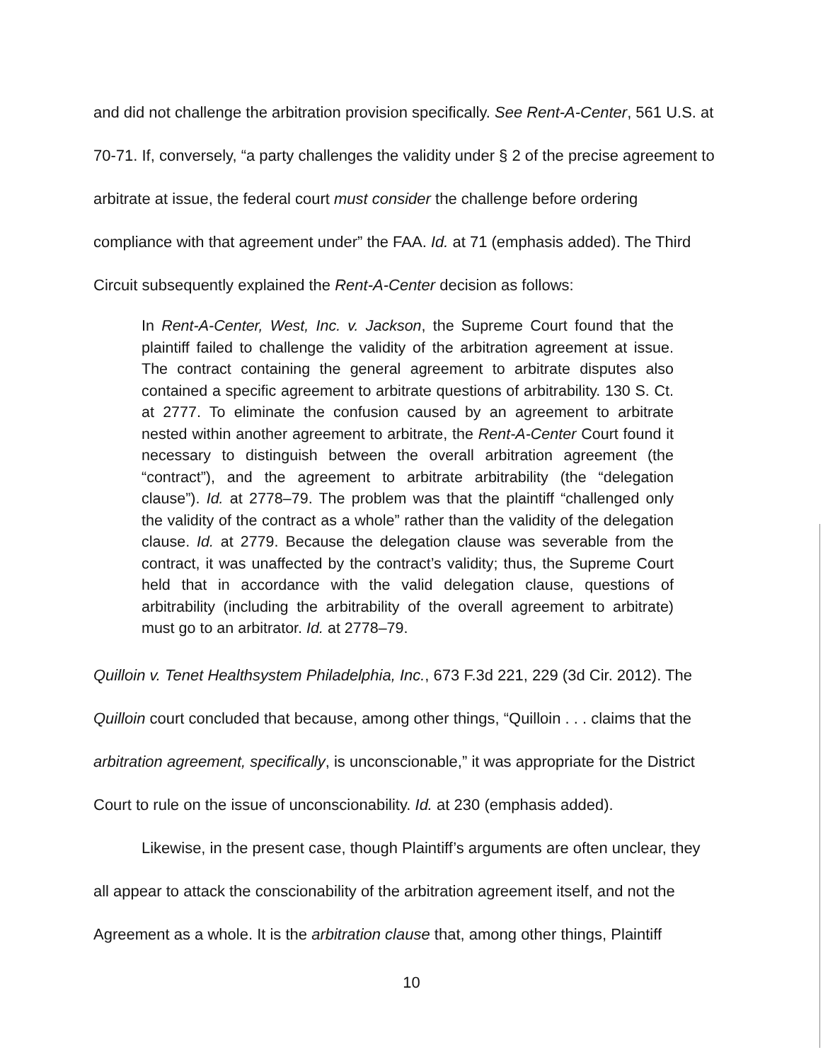and did not challenge the arbitration provision specifically. See Rent-A-Center, 561 U.S. at 70-71. If, conversely, “a party challenges the validity under § 2 of the precise agreement to arbitrate at issue, the federal court must consider the challenge before ordering compliance with that agreement under” the FAA. Id. at 71 (emphasis added). The Third Circuit subsequently explained the Rent-A-Center decision as follows:
In Rent-A-Center, West, Inc. v. Jackson, the Supreme Court found that the plaintiff failed to challenge the validity of the arbitration agreement at issue. The contract containing the general agreement to arbitrate disputes also contained a specific agreement to arbitrate questions of arbitrability. 130 S. Ct. at 2777. To eliminate the confusion caused by an agreement to arbitrate nested within another agreement to arbitrate, the Rent-A-Center Court found it necessary to distinguish between the overall arbitration agreement (the “contract”), and the agreement to arbitrate arbitrability (the “delegation clause”). Id. at 2778–79. The problem was that the plaintiff “challenged only the validity of the contract as a whole” rather than the validity of the delegation clause. Id. at 2779. Because the delegation clause was severable from the contract, it was unaffected by the contract’s validity; thus, the Supreme Court held that in accordance with the valid delegation clause, questions of arbitrability (including the arbitrability of the overall agreement to arbitrate) must go to an arbitrator. Id. at 2778–79.
Quilloin v. Tenet Healthsystem Philadelphia, Inc., 673 F.3d 221, 229 (3d Cir. 2012). The Quilloin court concluded that because, among other things, “Quilloin . . . claims that the arbitration agreement, specifically, is unconscionable,” it was appropriate for the District Court to rule on the issue of unconscionability. Id. at 230 (emphasis added).
Likewise, in the present case, though Plaintiff’s arguments are often unclear, they all appear to attack the conscionability of the arbitration agreement itself, and not the Agreement as a whole. It is the arbitration clause that, among other things, Plaintiff
10